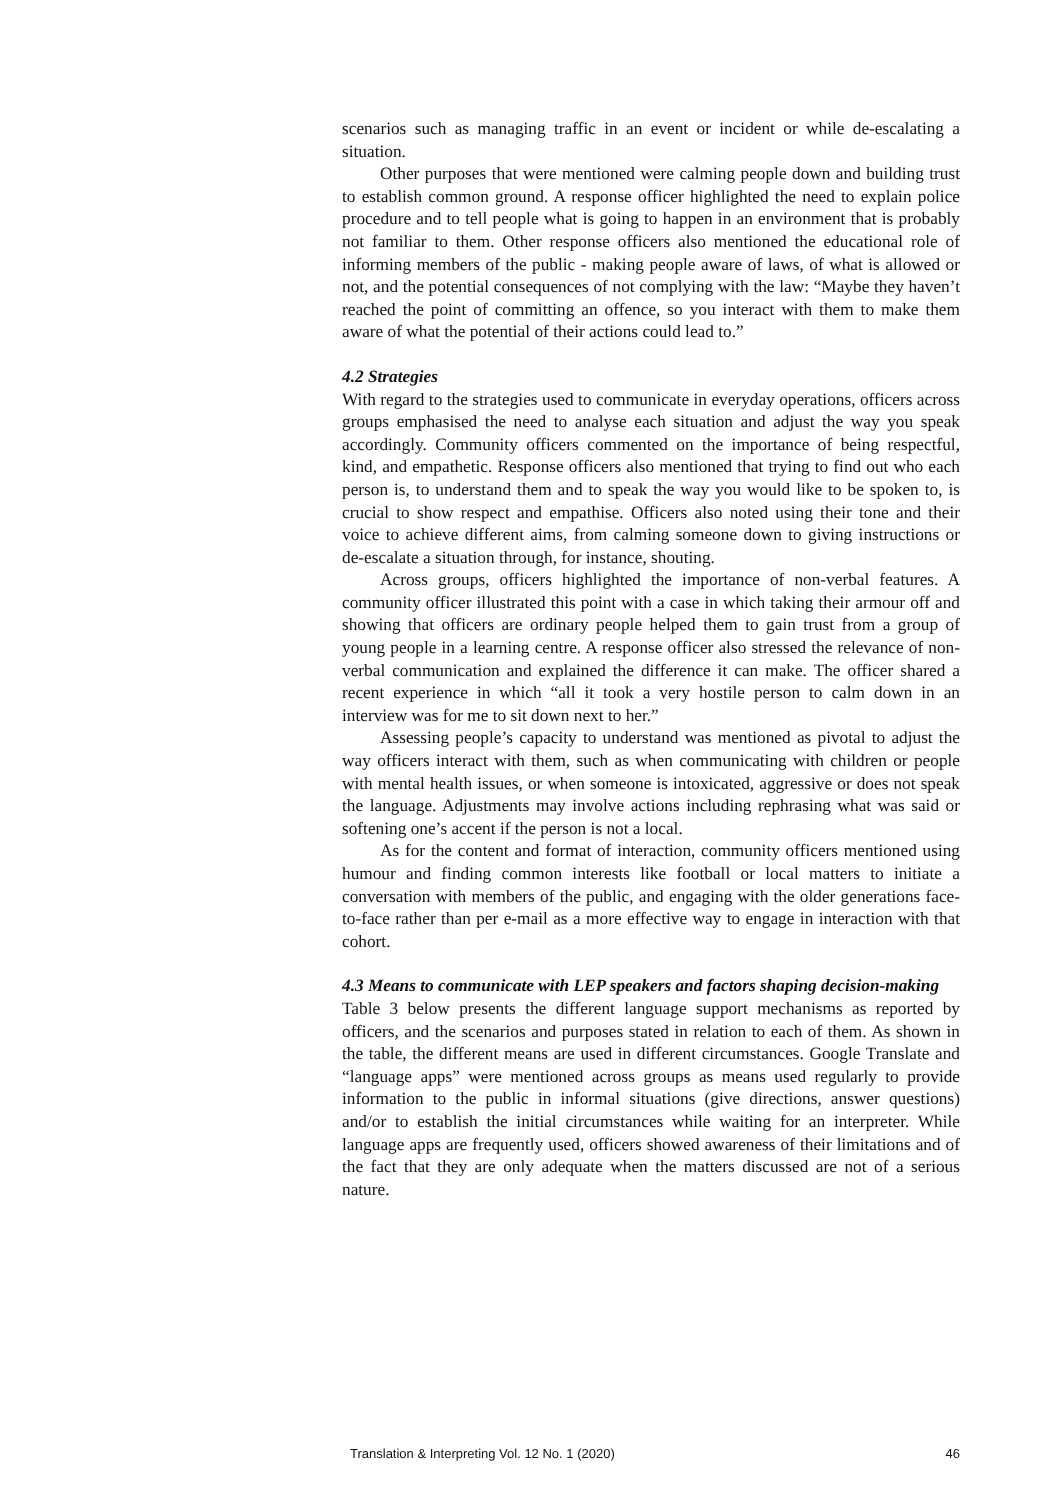scenarios such as managing traffic in an event or incident or while de-escalating a situation.
Other purposes that were mentioned were calming people down and building trust to establish common ground. A response officer highlighted the need to explain police procedure and to tell people what is going to happen in an environment that is probably not familiar to them. Other response officers also mentioned the educational role of informing members of the public - making people aware of laws, of what is allowed or not, and the potential consequences of not complying with the law: “Maybe they haven’t reached the point of committing an offence, so you interact with them to make them aware of what the potential of their actions could lead to.”
4.2 Strategies
With regard to the strategies used to communicate in everyday operations, officers across groups emphasised the need to analyse each situation and adjust the way you speak accordingly. Community officers commented on the importance of being respectful, kind, and empathetic. Response officers also mentioned that trying to find out who each person is, to understand them and to speak the way you would like to be spoken to, is crucial to show respect and empathise. Officers also noted using their tone and their voice to achieve different aims, from calming someone down to giving instructions or de-escalate a situation through, for instance, shouting.
Across groups, officers highlighted the importance of non-verbal features. A community officer illustrated this point with a case in which taking their armour off and showing that officers are ordinary people helped them to gain trust from a group of young people in a learning centre. A response officer also stressed the relevance of non-verbal communication and explained the difference it can make. The officer shared a recent experience in which “all it took a very hostile person to calm down in an interview was for me to sit down next to her.”
Assessing people’s capacity to understand was mentioned as pivotal to adjust the way officers interact with them, such as when communicating with children or people with mental health issues, or when someone is intoxicated, aggressive or does not speak the language. Adjustments may involve actions including rephrasing what was said or softening one’s accent if the person is not a local.
As for the content and format of interaction, community officers mentioned using humour and finding common interests like football or local matters to initiate a conversation with members of the public, and engaging with the older generations face-to-face rather than per e-mail as a more effective way to engage in interaction with that cohort.
4.3 Means to communicate with LEP speakers and factors shaping decision-making
Table 3 below presents the different language support mechanisms as reported by officers, and the scenarios and purposes stated in relation to each of them. As shown in the table, the different means are used in different circumstances. Google Translate and “language apps” were mentioned across groups as means used regularly to provide information to the public in informal situations (give directions, answer questions) and/or to establish the initial circumstances while waiting for an interpreter. While language apps are frequently used, officers showed awareness of their limitations and of the fact that they are only adequate when the matters discussed are not of a serious nature.
Translation & Interpreting Vol. 12 No. 1 (2020) 46